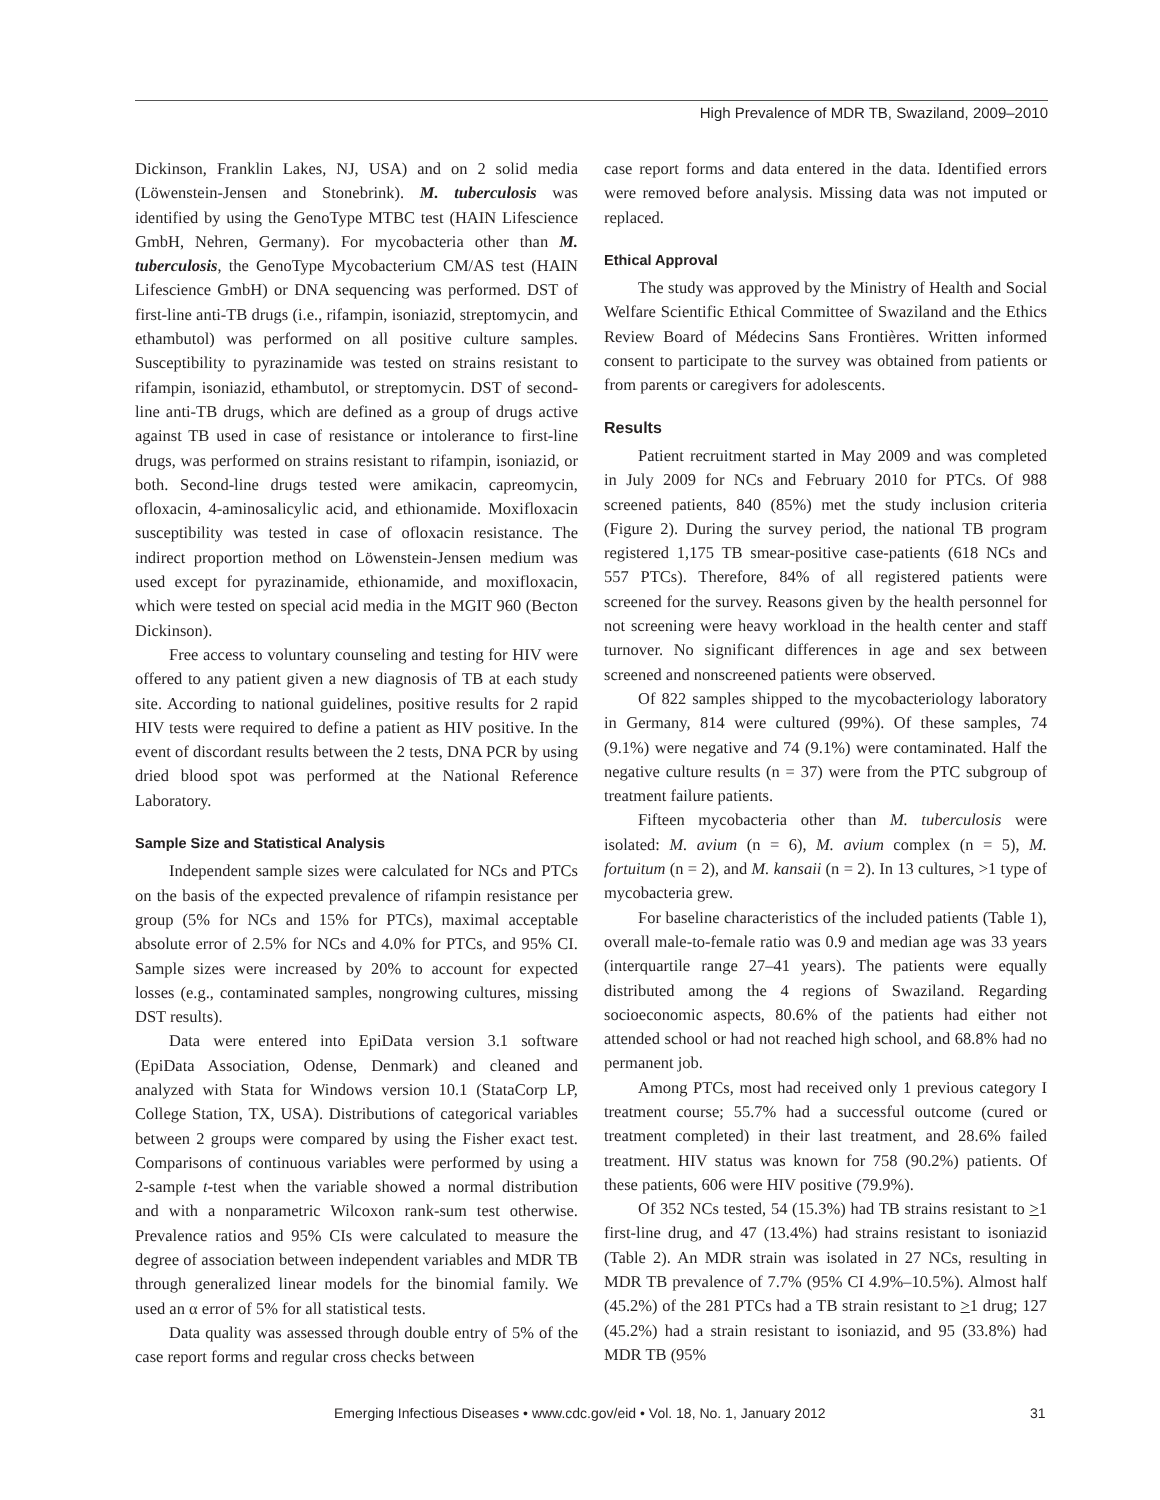High Prevalence of MDR TB, Swaziland, 2009–2010
Dickinson, Franklin Lakes, NJ, USA) and on 2 solid media (Löwenstein-Jensen and Stonebrink). M. tuberculosis was identified by using the GenoType MTBC test (HAIN Lifescience GmbH, Nehren, Germany). For mycobacteria other than M. tuberculosis, the GenoType Mycobacterium CM/AS test (HAIN Lifescience GmbH) or DNA sequencing was performed. DST of first-line anti-TB drugs (i.e., rifampin, isoniazid, streptomycin, and ethambutol) was performed on all positive culture samples. Susceptibility to pyrazinamide was tested on strains resistant to rifampin, isoniazid, ethambutol, or streptomycin. DST of second-line anti-TB drugs, which are defined as a group of drugs active against TB used in case of resistance or intolerance to first-line drugs, was performed on strains resistant to rifampin, isoniazid, or both. Second-line drugs tested were amikacin, capreomycin, ofloxacin, 4-aminosalicylic acid, and ethionamide. Moxifloxacin susceptibility was tested in case of ofloxacin resistance. The indirect proportion method on Löwenstein-Jensen medium was used except for pyrazinamide, ethionamide, and moxifloxacin, which were tested on special acid media in the MGIT 960 (Becton Dickinson).
Free access to voluntary counseling and testing for HIV were offered to any patient given a new diagnosis of TB at each study site. According to national guidelines, positive results for 2 rapid HIV tests were required to define a patient as HIV positive. In the event of discordant results between the 2 tests, DNA PCR by using dried blood spot was performed at the National Reference Laboratory.
Sample Size and Statistical Analysis
Independent sample sizes were calculated for NCs and PTCs on the basis of the expected prevalence of rifampin resistance per group (5% for NCs and 15% for PTCs), maximal acceptable absolute error of 2.5% for NCs and 4.0% for PTCs, and 95% CI. Sample sizes were increased by 20% to account for expected losses (e.g., contaminated samples, nongrowing cultures, missing DST results).
Data were entered into EpiData version 3.1 software (EpiData Association, Odense, Denmark) and cleaned and analyzed with Stata for Windows version 10.1 (StataCorp LP, College Station, TX, USA). Distributions of categorical variables between 2 groups were compared by using the Fisher exact test. Comparisons of continuous variables were performed by using a 2-sample t-test when the variable showed a normal distribution and with a nonparametric Wilcoxon rank-sum test otherwise. Prevalence ratios and 95% CIs were calculated to measure the degree of association between independent variables and MDR TB through generalized linear models for the binomial family. We used an α error of 5% for all statistical tests.
Data quality was assessed through double entry of 5% of the case report forms and regular cross checks between
case report forms and data entered in the data. Identified errors were removed before analysis. Missing data was not imputed or replaced.
Ethical Approval
The study was approved by the Ministry of Health and Social Welfare Scientific Ethical Committee of Swaziland and the Ethics Review Board of Médecins Sans Frontières. Written informed consent to participate to the survey was obtained from patients or from parents or caregivers for adolescents.
Results
Patient recruitment started in May 2009 and was completed in July 2009 for NCs and February 2010 for PTCs. Of 988 screened patients, 840 (85%) met the study inclusion criteria (Figure 2). During the survey period, the national TB program registered 1,175 TB smear-positive case-patients (618 NCs and 557 PTCs). Therefore, 84% of all registered patients were screened for the survey. Reasons given by the health personnel for not screening were heavy workload in the health center and staff turnover. No significant differences in age and sex between screened and nonscreened patients were observed.
Of 822 samples shipped to the mycobacteriology laboratory in Germany, 814 were cultured (99%). Of these samples, 74 (9.1%) were negative and 74 (9.1%) were contaminated. Half the negative culture results (n = 37) were from the PTC subgroup of treatment failure patients.
Fifteen mycobacteria other than M. tuberculosis were isolated: M. avium (n = 6), M. avium complex (n = 5), M. fortuitum (n = 2), and M. kansaii (n = 2). In 13 cultures, >1 type of mycobacteria grew.
For baseline characteristics of the included patients (Table 1), overall male-to-female ratio was 0.9 and median age was 33 years (interquartile range 27–41 years). The patients were equally distributed among the 4 regions of Swaziland. Regarding socioeconomic aspects, 80.6% of the patients had either not attended school or had not reached high school, and 68.8% had no permanent job.
Among PTCs, most had received only 1 previous category I treatment course; 55.7% had a successful outcome (cured or treatment completed) in their last treatment, and 28.6% failed treatment. HIV status was known for 758 (90.2%) patients. Of these patients, 606 were HIV positive (79.9%).
Of 352 NCs tested, 54 (15.3%) had TB strains resistant to >1 first-line drug, and 47 (13.4%) had strains resistant to isoniazid (Table 2). An MDR strain was isolated in 27 NCs, resulting in MDR TB prevalence of 7.7% (95% CI 4.9%–10.5%). Almost half (45.2%) of the 281 PTCs had a TB strain resistant to >1 drug; 127 (45.2%) had a strain resistant to isoniazid, and 95 (33.8%) had MDR TB (95%
Emerging Infectious Diseases • www.cdc.gov/eid • Vol. 18, No. 1, January 2012 31